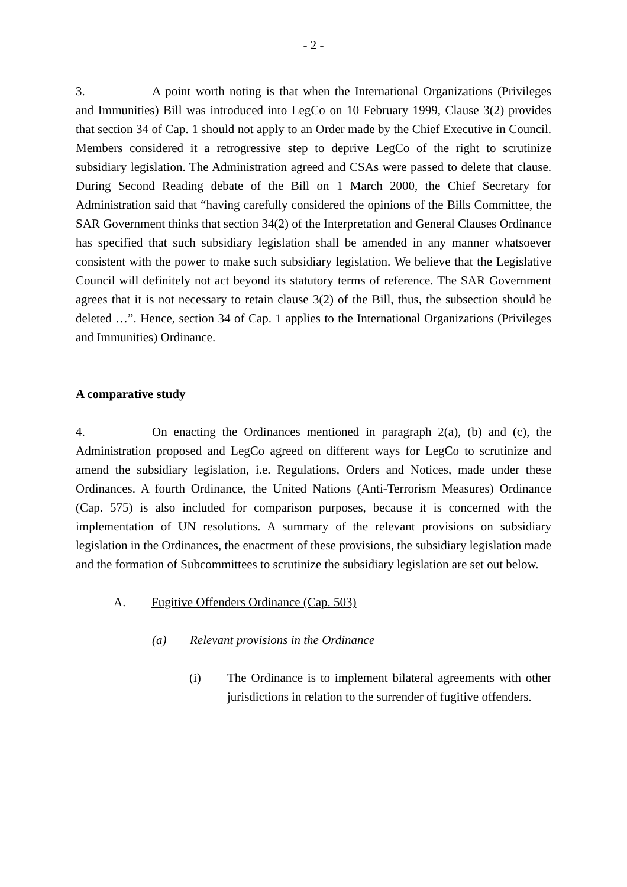- 2 -
3. A point worth noting is that when the International Organizations (Privileges and Immunities) Bill was introduced into LegCo on 10 February 1999, Clause 3(2) provides that section 34 of Cap. 1 should not apply to an Order made by the Chief Executive in Council. Members considered it a retrogressive step to deprive LegCo of the right to scrutinize subsidiary legislation. The Administration agreed and CSAs were passed to delete that clause. During Second Reading debate of the Bill on 1 March 2000, the Chief Secretary for Administration said that “having carefully considered the opinions of the Bills Committee, the SAR Government thinks that section 34(2) of the Interpretation and General Clauses Ordinance has specified that such subsidiary legislation shall be amended in any manner whatsoever consistent with the power to make such subsidiary legislation. We believe that the Legislative Council will definitely not act beyond its statutory terms of reference. The SAR Government agrees that it is not necessary to retain clause 3(2) of the Bill, thus, the subsection should be deleted …”. Hence, section 34 of Cap. 1 applies to the International Organizations (Privileges and Immunities) Ordinance.
A comparative study
4. On enacting the Ordinances mentioned in paragraph 2(a), (b) and (c), the Administration proposed and LegCo agreed on different ways for LegCo to scrutinize and amend the subsidiary legislation, i.e. Regulations, Orders and Notices, made under these Ordinances. A fourth Ordinance, the United Nations (Anti-Terrorism Measures) Ordinance (Cap. 575) is also included for comparison purposes, because it is concerned with the implementation of UN resolutions. A summary of the relevant provisions on subsidiary legislation in the Ordinances, the enactment of these provisions, the subsidiary legislation made and the formation of Subcommittees to scrutinize the subsidiary legislation are set out below.
A. Fugitive Offenders Ordinance (Cap. 503)
(a) Relevant provisions in the Ordinance
(i) The Ordinance is to implement bilateral agreements with other jurisdictions in relation to the surrender of fugitive offenders.